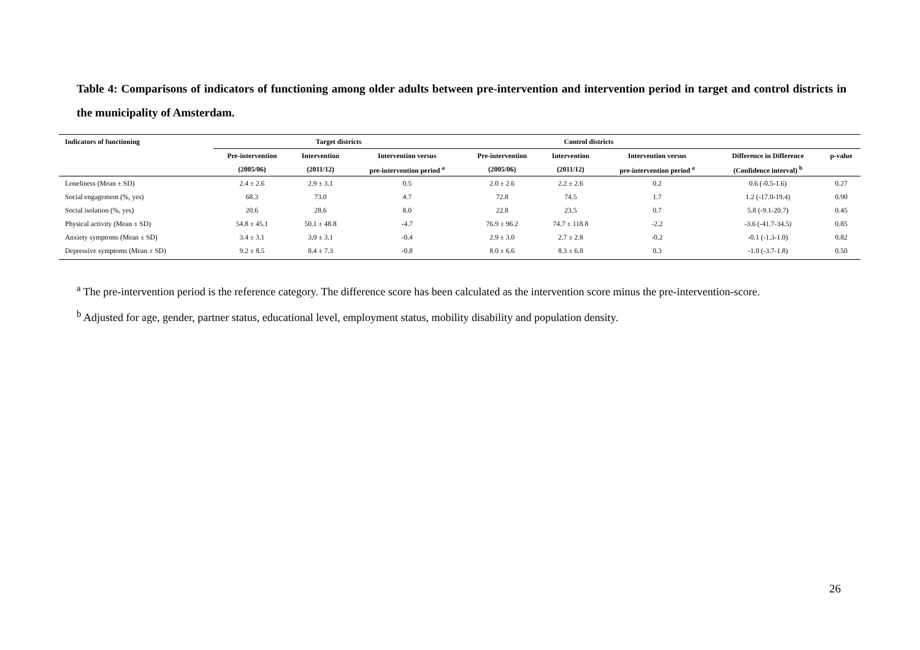Table 4: Comparisons of indicators of functioning among older adults between pre-intervention and intervention period in target and control districts in the municipality of Amsterdam.
| Indicators of functioning | Target districts | | | Control districts | | | | |
| --- | --- | --- | --- | --- | --- | --- | --- | --- |
| | Pre-intervention | Intervention | Intervention versus | Pre-intervention | Intervention | Intervention versus | Difference in Difference | p-value |
| | (2005/06) | (2011/12) | pre-intervention period <sup>a</sup> | (2005/06) | (2011/12) | pre-intervention period <sup>a</sup> | (Confidence interval) <sup>b</sup> | |
| Loneliness (Mean ± SD) | 2.4 ± 2.6 | 2.9 ± 3.1 | 0.5 | 2.0 ± 2.6 | 2.2 ± 2.6 | 0.2 | 0.6 (-0.5-1.6) | 0.27 |
| Social engagement (%, yes) | 68.3 | 73.0 | 4.7 | 72.8 | 74.5 | 1.7 | 1.2 (-17.0-19.4) | 0.90 |
| Social isolation (%, yes) | 20.6 | 28.6 | 8.0 | 22.8 | 23.5 | 0.7 | 5.8 (-9.1-20.7) | 0.45 |
| Physical activity (Mean ± SD) | 54.8 ± 45.1 | 50.1 ± 48.8 | -4.7 | 76.9 ± 96.2 | 74.7 ± 118.8 | -2.2 | -3.6 (-41.7-34.5) | 0.85 |
| Anxiety symptoms (Mean ± SD) | 3.4 ± 3.1 | 3.0 ± 3.1 | -0.4 | 2.9 ± 3.0 | 2.7 ± 2.8 | -0.2 | -0.1 (-1.3-1.0) | 0.82 |
| Depressive symptoms (Mean ± SD) | 9.2 ± 8.5 | 8.4 ± 7.3 | -0.8 | 8.0 ± 6.6 | 8.3 ± 6.8 | 0.3 | -1.0 (-3.7-1.8) | 0.50 |
<sup>a</sup> The pre-intervention period is the reference category. The difference score has been calculated as the intervention score minus the pre-intervention-score.
<sup>b</sup> Adjusted for age, gender, partner status, educational level, employment status, mobility disability and population density.
26